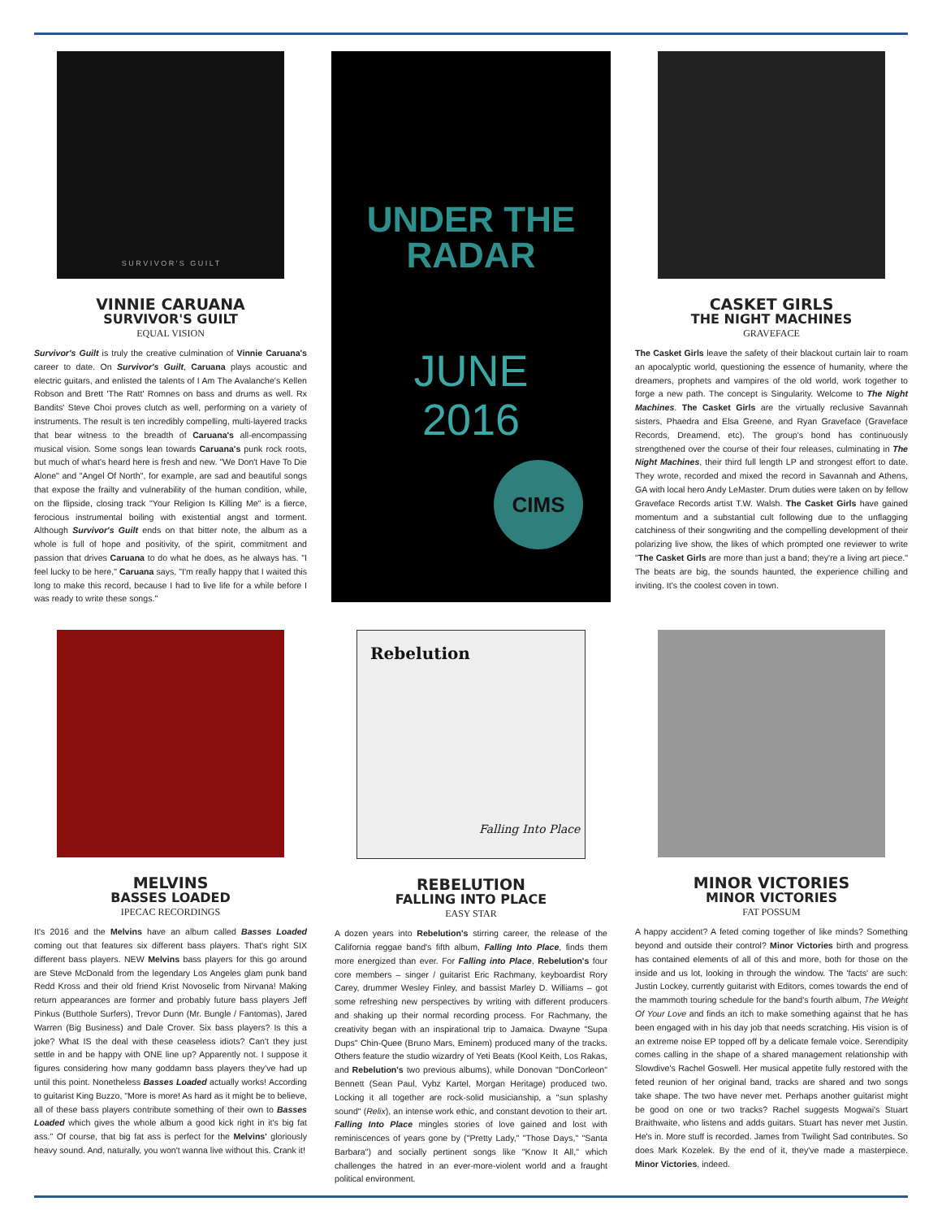S U R V I V O R ' S G U I L T
VINNIE CARUANA
SURVIVOR'S GUILT
EQUAL VISION
Survivor's Guilt is truly the creative culmination of Vinnie Caruana's career to date. On Survivor's Guilt, Caruana plays acoustic and electric guitars, and enlisted the talents of I Am The Avalanche's Kellen Robson and Brett 'The Ratt' Romnes on bass and drums as well. Rx Bandits' Steve Choi proves clutch as well, performing on a variety of instruments. The result is ten incredibly compelling, multi-layered tracks that bear witness to the breadth of Caruana's all-encompassing musical vision. Some songs lean towards Caruana's punk rock roots, but much of what's heard here is fresh and new. "We Don't Have To Die Alone" and "Angel Of North", for example, are sad and beautiful songs that expose the frailty and vulnerability of the human condition, while, on the flipside, closing track "Your Religion Is Killing Me" is a fierce, ferocious instrumental boiling with existential angst and torment. Although Survivor's Guilt ends on that bitter note, the album as a whole is full of hope and positivity, of the spirit, commitment and passion that drives Caruana to do what he does, as he always has. "I feel lucky to be here," Caruana says, "I'm really happy that I waited this long to make this record, because I had to live life for a while before I was ready to write these songs."
UNDER THE
RADAR
JUNE
2016
CIMS
CASKET GIRLS
THE NIGHT MACHINES
GRAVEFACE
The Casket Girls leave the safety of their blackout curtain lair to roam an apocalyptic world, questioning the essence of humanity, where the dreamers, prophets and vampires of the old world, work together to forge a new path. The concept is Singularity. Welcome to The Night Machines. The Casket Girls are the virtually reclusive Savannah sisters, Phaedra and Elsa Greene, and Ryan Graveface (Graveface Records, Dreamend, etc). The group's bond has continuously strengthened over the course of their four releases, culminating in The Night Machines, their third full length LP and strongest effort to date. They wrote, recorded and mixed the record in Savannah and Athens, GA with local hero Andy LeMaster. Drum duties were taken on by fellow Graveface Records artist T.W. Walsh. The Casket Girls have gained momentum and a substantial cult following due to the unflagging catchiness of their songwriting and the compelling development of their polarizing live show, the likes of which prompted one reviewer to write "The Casket Girls are more than just a band; they're a living art piece." The beats are big, the sounds haunted, the experience chilling and inviting. It's the coolest coven in town.
MELVINS
BASSES LOADED
IPECAC RECORDINGS
It's 2016 and the Melvins have an album called Basses Loaded coming out that features six different bass players. That's right SIX different bass players. NEW Melvins bass players for this go around are Steve McDonald from the legendary Los Angeles glam punk band Redd Kross and their old friend Krist Novoselic from Nirvana! Making return appearances are former and probably future bass players Jeff Pinkus (Butthole Surfers), Trevor Dunn (Mr. Bungle / Fantomas), Jared Warren (Big Business) and Dale Crover. Six bass players? Is this a joke? What IS the deal with these ceaseless idiots? Can't they just settle in and be happy with ONE line up? Apparently not. I suppose it figures considering how many goddamn bass players they've had up until this point. Nonetheless Basses Loaded actually works! According to guitarist King Buzzo, "More is more! As hard as it might be to believe, all of these bass players contribute something of their own to Basses Loaded which gives the whole album a good kick right in it's big fat ass." Of course, that big fat ass is perfect for the Melvins' gloriously heavy sound. And, naturally, you won't wanna live without this. Crank it!
Rebelution
Falling Into Place
REBELUTION
FALLING INTO PLACE
EASY STAR
A dozen years into Rebelution's stirring career, the release of the California reggae band's fifth album, Falling Into Place, finds them more energized than ever. For Falling into Place, Rebelution's four core members – singer / guitarist Eric Rachmany, keyboardist Rory Carey, drummer Wesley Finley, and bassist Marley D. Williams – got some refreshing new perspectives by writing with different producers and shaking up their normal recording process. For Rachmany, the creativity began with an inspirational trip to Jamaica. Dwayne "Supa Dups" Chin-Quee (Bruno Mars, Eminem) produced many of the tracks. Others feature the studio wizardry of Yeti Beats (Kool Keith, Los Rakas, and Rebelution's two previous albums), while Donovan "DonCorleon" Bennett (Sean Paul, Vybz Kartel, Morgan Heritage) produced two. Locking it all together are rock-solid musicianship, a "sun splashy sound" (Relix), an intense work ethic, and constant devotion to their art. Falling Into Place mingles stories of love gained and lost with reminiscences of years gone by ("Pretty Lady," "Those Days," "Santa Barbara") and socially pertinent songs like "Know It All," which challenges the hatred in an ever-more-violent world and a fraught political environment.
MINOR VICTORIES
MINOR VICTORIES
FAT POSSUM
A happy accident? A feted coming together of like minds? Something beyond and outside their control? Minor Victories birth and progress has contained elements of all of this and more, both for those on the inside and us lot, looking in through the window. The 'facts' are such: Justin Lockey, currently guitarist with Editors, comes towards the end of the mammoth touring schedule for the band's fourth album, The Weight Of Your Love and finds an itch to make something against that he has been engaged with in his day job that needs scratching. His vision is of an extreme noise EP topped off by a delicate female voice. Serendipity comes calling in the shape of a shared management relationship with Slowdive's Rachel Goswell. Her musical appetite fully restored with the feted reunion of her original band, tracks are shared and two songs take shape. The two have never met. Perhaps another guitarist might be good on one or two tracks? Rachel suggests Mogwai's Stuart Braithwaite, who listens and adds guitars. Stuart has never met Justin. He's in. More stuff is recorded. James from Twilight Sad contributes. So does Mark Kozelek. By the end of it, they've made a masterpiece. Minor Victories, indeed.